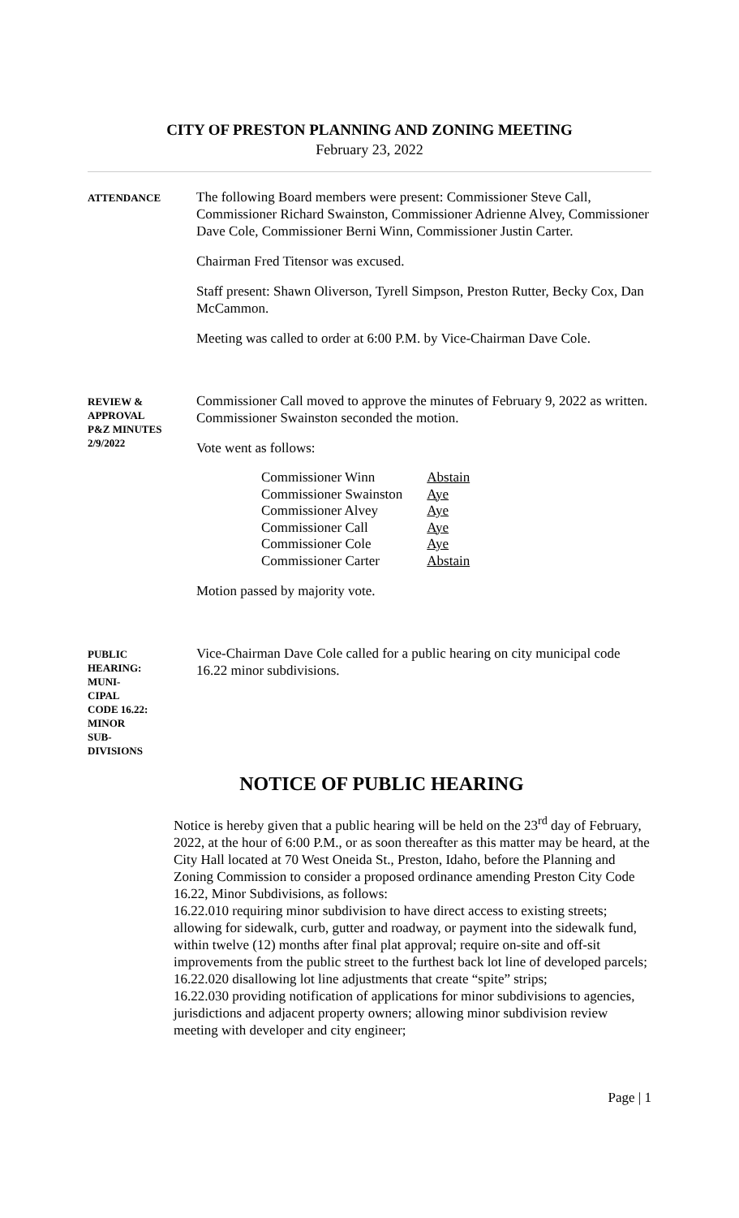CITY OF PRESTON PLANNING AND ZONING MEETING
February 23, 2022
ATTENDANCE
The following Board members were present: Commissioner Steve Call, Commissioner Richard Swainston, Commissioner Adrienne Alvey, Commissioner Dave Cole, Commissioner Berni Winn, Commissioner Justin Carter.
Chairman Fred Titensor was excused.
Staff present: Shawn Oliverson, Tyrell Simpson, Preston Rutter, Becky Cox, Dan McCammon.
Meeting was called to order at 6:00 P.M. by Vice-Chairman Dave Cole.
REVIEW &
APPROVAL
P&Z MINUTES
2/9/2022
Commissioner Call moved to approve the minutes of February 9, 2022 as written. Commissioner Swainston seconded the motion.
Vote went as follows:
| Commissioner Winn | Abstain |
| Commissioner Swainston | Aye |
| Commissioner Alvey | Aye |
| Commissioner Call | Aye |
| Commissioner Cole | Aye |
| Commissioner Carter | Abstain |
Motion passed by majority vote.
PUBLIC
HEARING:
MUNI-
CIPAL
CODE 16.22:
MINOR
SUB-
DIVISIONS
Vice-Chairman Dave Cole called for a public hearing on city municipal code 16.22 minor subdivisions.
NOTICE OF PUBLIC HEARING
Notice is hereby given that a public hearing will be held on the 23<sup>rd</sup> day of February, 2022, at the hour of 6:00 P.M., or as soon thereafter as this matter may be heard, at the City Hall located at 70 West Oneida St., Preston, Idaho, before the Planning and Zoning Commission to consider a proposed ordinance amending Preston City Code 16.22, Minor Subdivisions, as follows:
16.22.010 requiring minor subdivision to have direct access to existing streets; allowing for sidewalk, curb, gutter and roadway, or payment into the sidewalk fund, within twelve (12) months after final plat approval; require on-site and off-sit improvements from the public street to the furthest back lot line of developed parcels;
16.22.020 disallowing lot line adjustments that create “spite” strips;
16.22.030 providing notification of applications for minor subdivisions to agencies, jurisdictions and adjacent property owners; allowing minor subdivision review meeting with developer and city engineer;
Page | 1